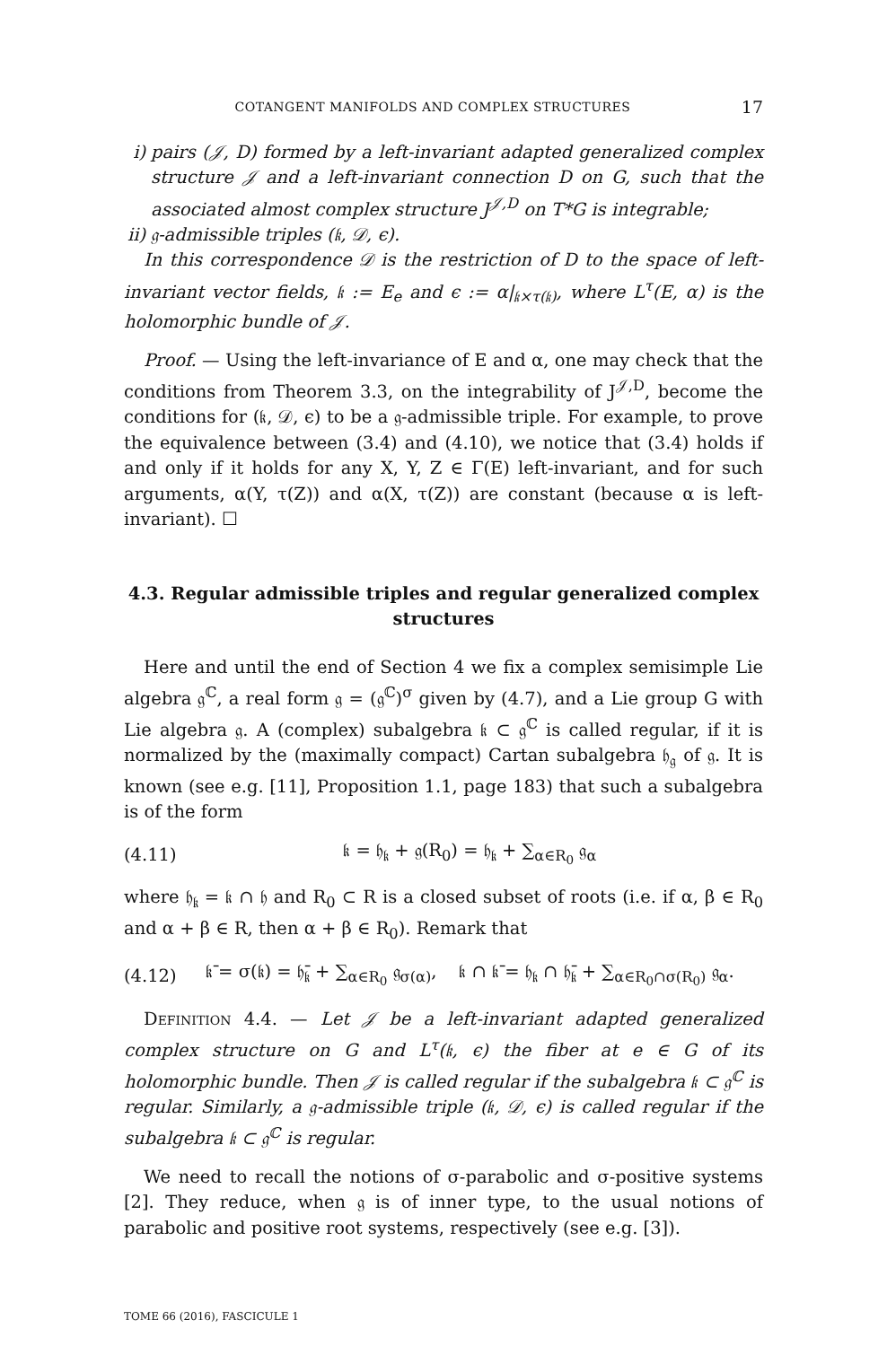COTANGENT MANIFOLDS AND COMPLEX STRUCTURES 17
i) pairs (𝒥, D) formed by a left-invariant adapted generalized complex structure 𝒥 and a left-invariant connection D on G, such that the associated almost complex structure J<sup>𝒥,D</sup> on T*G is integrable;
ii)
𝔤-admissible triples (𝔨, 𝒟, ϵ).
In this correspondence 𝒟 is the restriction of D to the space of left-invariant vector fields, 𝔨 := E<sub>e</sub> and ϵ := α|<sub>𝔨×τ(𝔨)</sub>, where L<sup>τ</sup>(E, α) is the holomorphic bundle of 𝒥.
Proof. — Using the left-invariance of E and α, one may check that the conditions from Theorem 3.3, on the integrability of J<sup>𝒥,D</sup>, become the conditions for (𝔨, 𝒟, ϵ) to be a 𝔤-admissible triple. For example, to prove the equivalence between (3.4) and (4.10), we notice that (3.4) holds if and only if it holds for any X, Y, Z ∈ Γ(E) left-invariant, and for such arguments, α(Y, τ(Z)) and α(X, τ(Z)) are constant (because α is left-invariant). ☐
4.3. Regular admissible triples and regular generalized complex structures
Here and until the end of Section 4 we fix a complex semisimple Lie algebra 𝔤<sup>ℂ</sup>, a real form 𝔤 = (𝔤<sup>ℂ</sup>)<sup>σ</sup> given by (4.7), and a Lie group G with Lie algebra 𝔤. A (complex) subalgebra 𝔨 ⊂ 𝔤<sup>ℂ</sup> is called regular, if it is normalized by the (maximally compact) Cartan subalgebra 𝔥<sub>𝔤</sub> of 𝔤. It is known (see e.g. [11], Proposition 1.1, page 183) that such a subalgebra is of the form
(4.11) 𝔨 = 𝔥<sub>𝔨</sub> + 𝔤(R<sub>0</sub>) = 𝔥<sub>𝔨</sub> + ∑<sub>α∈R<sub>0</sub></sub> 𝔤<sub>α</sub>
where 𝔥<sub>𝔨</sub> = 𝔨 ∩ 𝔥 and R<sub>0</sub> ⊂ R is a closed subset of roots (i.e. if α, β ∈ R<sub>0</sub> and α + β ∈ R, then α + β ∈ R<sub>0</sub>). Remark that
(4.12) 𝔨̄ = σ(𝔨) = 𝔥̄<sub>𝔨</sub> + ∑<sub>α∈R<sub>0</sub></sub> 𝔤<sub>σ(α)</sub>, 𝔨 ∩ 𝔨̄ = 𝔥<sub>𝔨</sub> ∩ 𝔥̄<sub>𝔨</sub> + ∑<sub>α∈R<sub>0</sub>∩σ(R<sub>0</sub>)</sub> 𝔤<sub>α</sub>.
Definition 4.4. — Let 𝒥 be a left-invariant adapted generalized complex structure on G and L<sup>τ</sup>(𝔨, ϵ) the fiber at e ∈ G of its holomorphic bundle. Then 𝒥 is called regular if the subalgebra 𝔨 ⊂ 𝔤<sup>ℂ</sup> is regular. Similarly, a 𝔤-admissible triple (𝔨, 𝒟, ϵ) is called regular if the subalgebra 𝔨 ⊂ 𝔤<sup>ℂ</sup> is regular.
We need to recall the notions of σ-parabolic and σ-positive systems [2]. They reduce, when 𝔤 is of inner type, to the usual notions of parabolic and positive root systems, respectively (see e.g. [3]).
TOME 66 (2016), FASCICULE 1